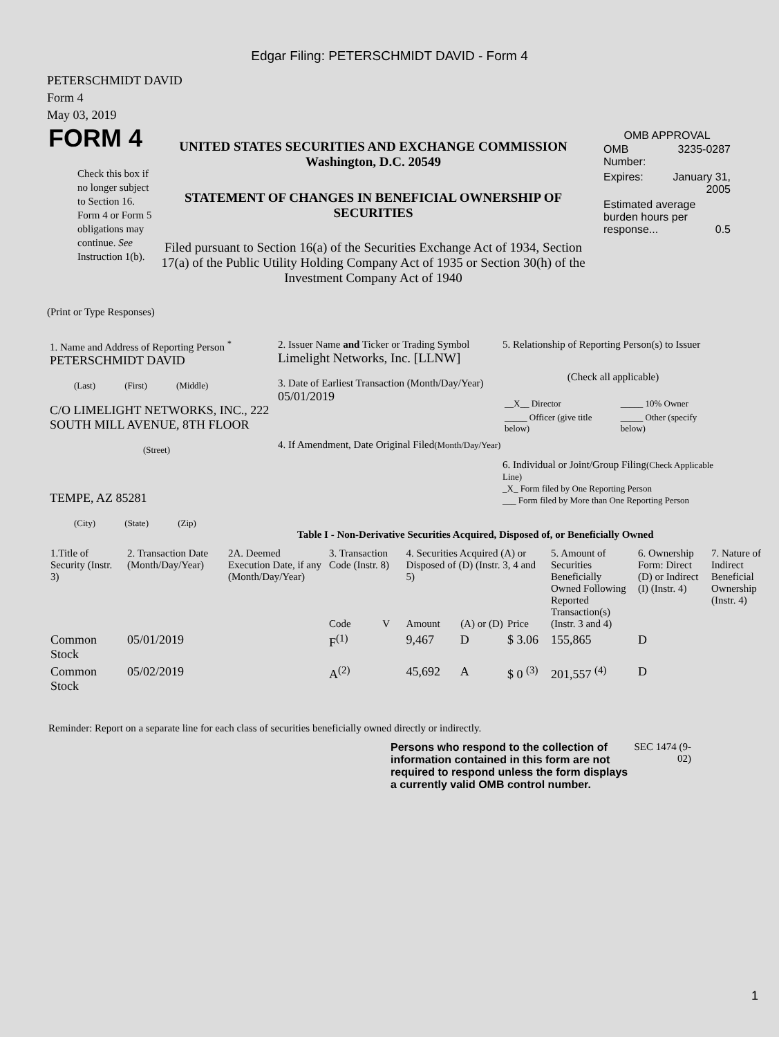Edgar Filing: PETERSCHMIDT DAVID - Form 4
PETERSCHMIDT DAVID
Form 4
May 03, 2019
FORM 4
Check this box if no longer subject to Section 16. Form 4 or Form 5 obligations may continue. See Instruction 1(b).
UNITED STATES SECURITIES AND EXCHANGE COMMISSION
Washington, D.C. 20549
STATEMENT OF CHANGES IN BENEFICIAL OWNERSHIP OF SECURITIES
Filed pursuant to Section 16(a) of the Securities Exchange Act of 1934, Section 17(a) of the Public Utility Holding Company Act of 1935 or Section 30(h) of the Investment Company Act of 1940
OMB APPROVAL
| OMB Number: | 3235-0287 |
| Expires: | January 31, 2005 |
| Estimated average burden hours per response... 0.5 | |
(Print or Type Responses)
1. Name and Address of Reporting Person <sup>*</sup>
PETERSCHMIDT DAVID
(Last) (First) (Middle)
C/O LIMELIGHT NETWORKS, INC., 222 SOUTH MILL AVENUE, 8TH FLOOR
(Street)
TEMPE, AZ 85281
(City) (State) (Zip)
2. Issuer Name and Ticker or Trading Symbol
Limelight Networks, Inc. [LLNW]
3. Date of Earliest Transaction (Month/Day/Year)
05/01/2019
4. If Amendment, Date Original Filed(Month/Day/Year)
5. Relationship of Reporting Person(s) to Issuer
(Check all applicable)
| __X__ Director | _____ 10% Owner |
| _____ Officer (give title below) | _____ Other (specify below) |
6. Individual or Joint/Group Filing(Check Applicable Line)
_X_ Form filed by One Reporting Person
___ Form filed by More than One Reporting Person
Table I - Non-Derivative Securities Acquired, Disposed of, or Beneficially Owned
| 1.Title of Security (Instr. 3) | 2. Transaction Date (Month/Day/Year) | 2A. Deemed Execution Date, if any (Month/Day/Year) | 3. Transaction Code (Instr. 8) | | 4. Securities Acquired (A) or Disposed of (D) (Instr. 3, 4 and 5) | | | 5. Amount of Securities Beneficially Owned Following Reported Transaction(s) (Instr. 3 and 4) | 6. Ownership Form: Direct (D) or Indirect (I) (Instr. 4) | 7. Nature of Indirect Beneficial Ownership (Instr. 4) |
| --- | --- | --- | --- | --- | --- | --- | --- | --- | --- | --- |
| | | | Code | V | Amount | (A) or (D) | Price | | | |
| Common Stock | 05/01/2019 | | F<sup>(1)</sup> | | 9,467 | D | $ 3.06 | 155,865 | D | |
| Common Stock | 05/02/2019 | | A<sup>(2)</sup> | | 45,692 | A | $ 0 <sup>(3)</sup> | 201,557 <sup>(4)</sup> | D | |
Reminder: Report on a separate line for each class of securities beneficially owned directly or indirectly.
Persons who respond to the collection of information contained in this form are not required to respond unless the form displays a currently valid OMB control number.
SEC 1474 (9-02)
1